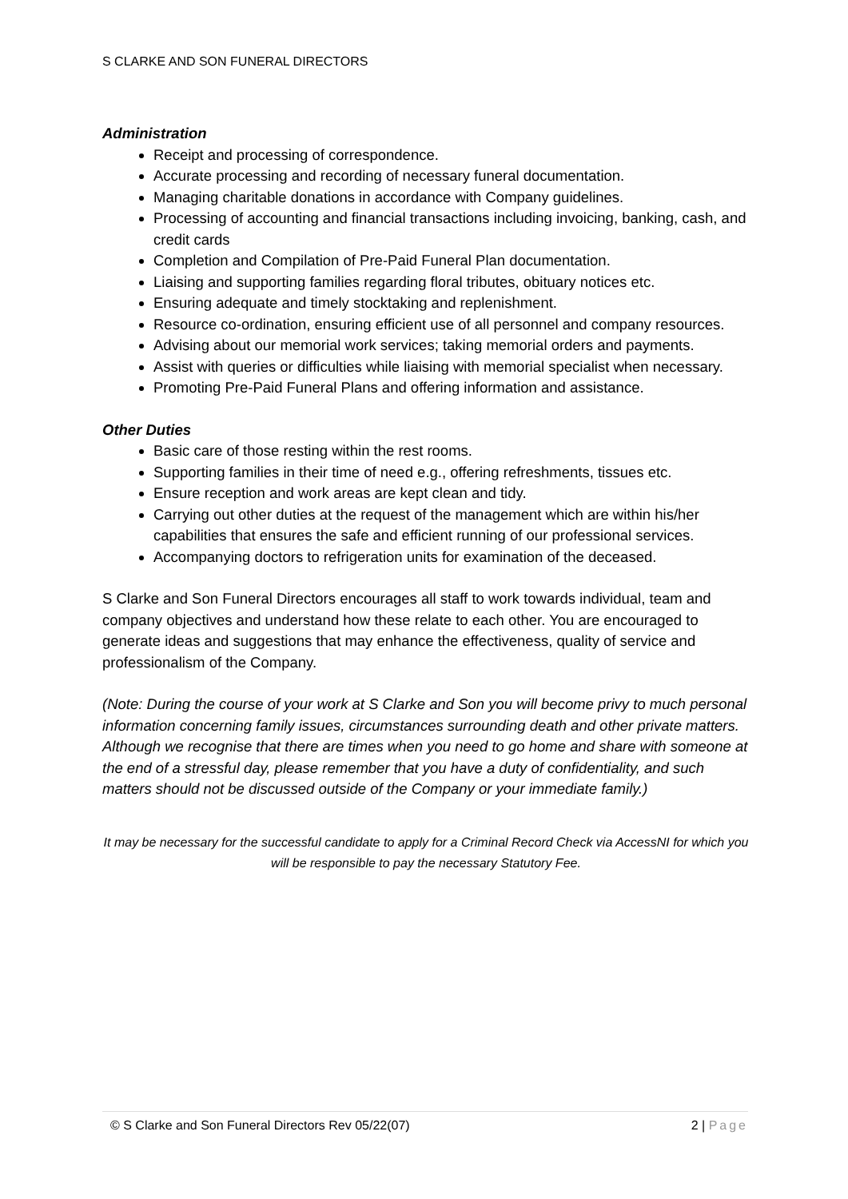S CLARKE AND SON FUNERAL DIRECTORS
Administration
Receipt and processing of correspondence.
Accurate processing and recording of necessary funeral documentation.
Managing charitable donations in accordance with Company guidelines.
Processing of accounting and financial transactions including invoicing, banking, cash, and credit cards
Completion and Compilation of Pre-Paid Funeral Plan documentation.
Liaising and supporting families regarding floral tributes, obituary notices etc.
Ensuring adequate and timely stocktaking and replenishment.
Resource co-ordination, ensuring efficient use of all personnel and company resources.
Advising about our memorial work services; taking memorial orders and payments.
Assist with queries or difficulties while liaising with memorial specialist when necessary.
Promoting Pre-Paid Funeral Plans and offering information and assistance.
Other Duties
Basic care of those resting within the rest rooms.
Supporting families in their time of need e.g., offering refreshments, tissues etc.
Ensure reception and work areas are kept clean and tidy.
Carrying out other duties at the request of the management which are within his/her capabilities that ensures the safe and efficient running of our professional services.
Accompanying doctors to refrigeration units for examination of the deceased.
S Clarke and Son Funeral Directors encourages all staff to work towards individual, team and company objectives and understand how these relate to each other. You are encouraged to generate ideas and suggestions that may enhance the effectiveness, quality of service and professionalism of the Company.
(Note: During the course of your work at S Clarke and Son you will become privy to much personal information concerning family issues, circumstances surrounding death and other private matters. Although we recognise that there are times when you need to go home and share with someone at the end of a stressful day, please remember that you have a duty of confidentiality, and such matters should not be discussed outside of the Company or your immediate family.)
It may be necessary for the successful candidate to apply for a Criminal Record Check via AccessNI for which you will be responsible to pay the necessary Statutory Fee.
© S Clarke and Son Funeral Directors Rev 05/22(07) 2 | Page